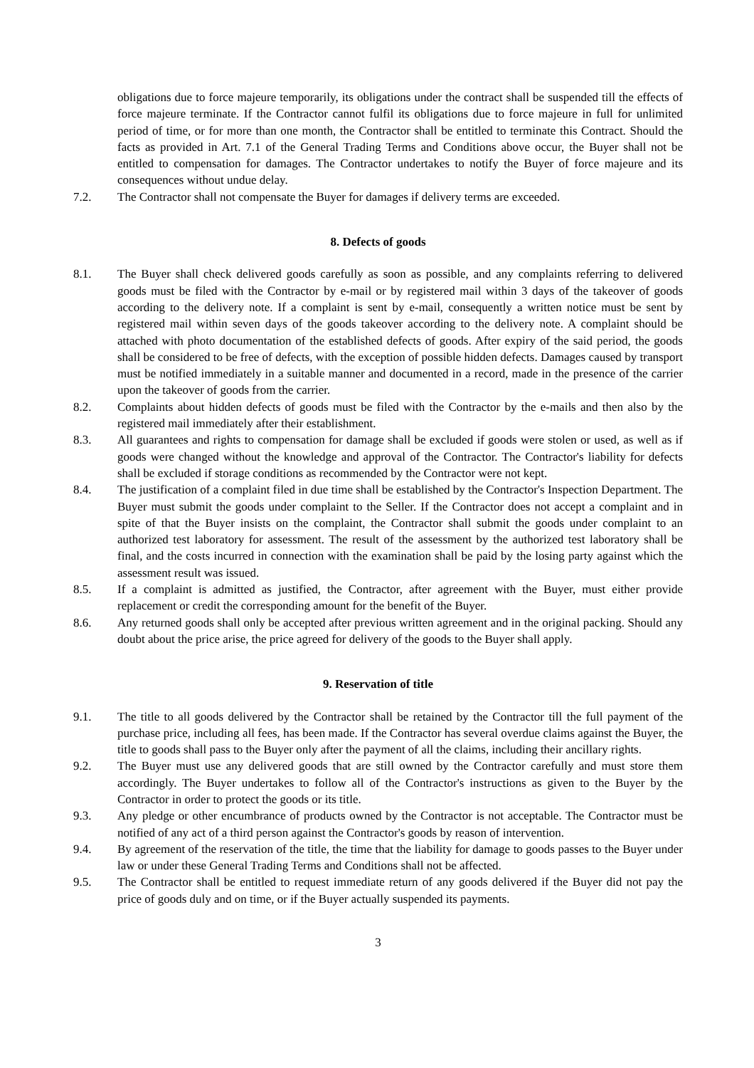obligations due to force majeure temporarily, its obligations under the contract shall be suspended till the effects of force majeure terminate. If the Contractor cannot fulfil its obligations due to force majeure in full for unlimited period of time, or for more than one month, the Contractor shall be entitled to terminate this Contract. Should the facts as provided in Art. 7.1 of the General Trading Terms and Conditions above occur, the Buyer shall not be entitled to compensation for damages. The Contractor undertakes to notify the Buyer of force majeure and its consequences without undue delay.
7.2. The Contractor shall not compensate the Buyer for damages if delivery terms are exceeded.
8. Defects of goods
8.1. The Buyer shall check delivered goods carefully as soon as possible, and any complaints referring to delivered goods must be filed with the Contractor by e-mail or by registered mail within 3 days of the takeover of goods according to the delivery note. If a complaint is sent by e-mail, consequently a written notice must be sent by registered mail within seven days of the goods takeover according to the delivery note. A complaint should be attached with photo documentation of the established defects of goods. After expiry of the said period, the goods shall be considered to be free of defects, with the exception of possible hidden defects. Damages caused by transport must be notified immediately in a suitable manner and documented in a record, made in the presence of the carrier upon the takeover of goods from the carrier.
8.2. Complaints about hidden defects of goods must be filed with the Contractor by the e-mails and then also by the registered mail immediately after their establishment.
8.3. All guarantees and rights to compensation for damage shall be excluded if goods were stolen or used, as well as if goods were changed without the knowledge and approval of the Contractor. The Contractor's liability for defects shall be excluded if storage conditions as recommended by the Contractor were not kept.
8.4. The justification of a complaint filed in due time shall be established by the Contractor's Inspection Department. The Buyer must submit the goods under complaint to the Seller. If the Contractor does not accept a complaint and in spite of that the Buyer insists on the complaint, the Contractor shall submit the goods under complaint to an authorized test laboratory for assessment. The result of the assessment by the authorized test laboratory shall be final, and the costs incurred in connection with the examination shall be paid by the losing party against which the assessment result was issued.
8.5. If a complaint is admitted as justified, the Contractor, after agreement with the Buyer, must either provide replacement or credit the corresponding amount for the benefit of the Buyer.
8.6. Any returned goods shall only be accepted after previous written agreement and in the original packing. Should any doubt about the price arise, the price agreed for delivery of the goods to the Buyer shall apply.
9. Reservation of title
9.1. The title to all goods delivered by the Contractor shall be retained by the Contractor till the full payment of the purchase price, including all fees, has been made. If the Contractor has several overdue claims against the Buyer, the title to goods shall pass to the Buyer only after the payment of all the claims, including their ancillary rights.
9.2. The Buyer must use any delivered goods that are still owned by the Contractor carefully and must store them accordingly. The Buyer undertakes to follow all of the Contractor's instructions as given to the Buyer by the Contractor in order to protect the goods or its title.
9.3. Any pledge or other encumbrance of products owned by the Contractor is not acceptable. The Contractor must be notified of any act of a third person against the Contractor's goods by reason of intervention.
9.4. By agreement of the reservation of the title, the time that the liability for damage to goods passes to the Buyer under law or under these General Trading Terms and Conditions shall not be affected.
9.5. The Contractor shall be entitled to request immediate return of any goods delivered if the Buyer did not pay the price of goods duly and on time, or if the Buyer actually suspended its payments.
3